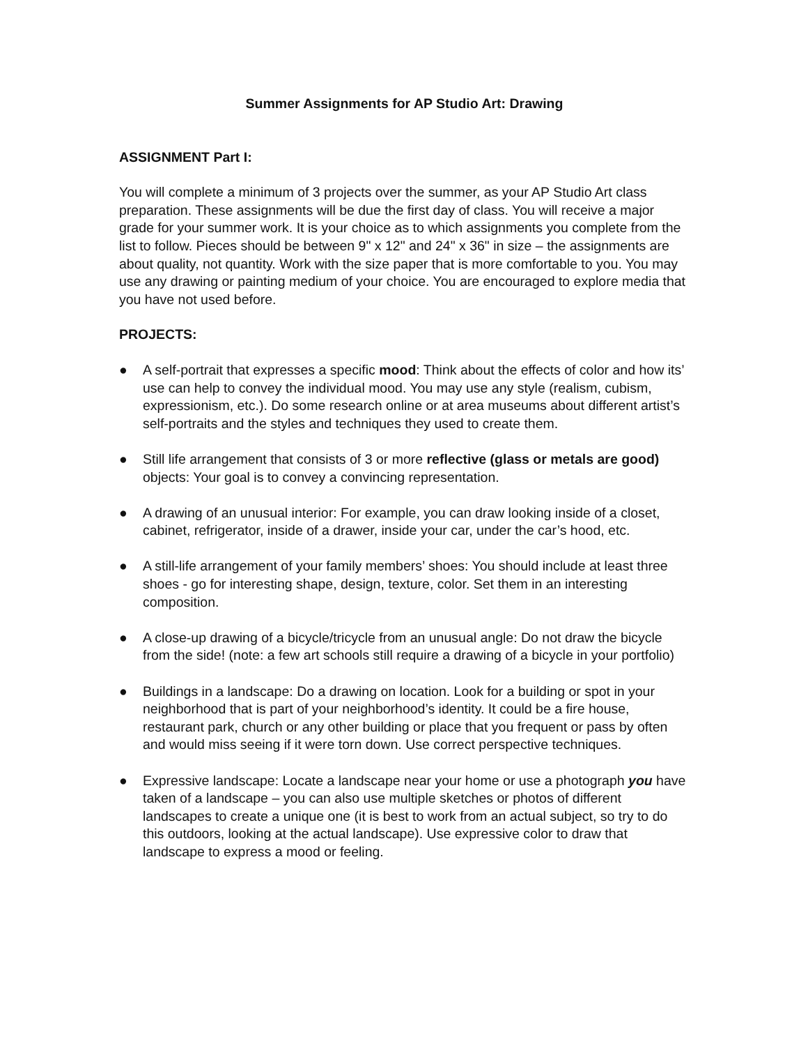Summer Assignments for AP Studio Art: Drawing
ASSIGNMENT Part I:
You will complete a minimum of 3 projects over the summer, as your AP Studio Art class preparation. These assignments will be due the first day of class. You will receive a major grade for your summer work. It is your choice as to which assignments you complete from the list to follow. Pieces should be between 9" x 12" and 24" x 36" in size – the assignments are about quality, not quantity. Work with the size paper that is more comfortable to you. You may use any drawing or painting medium of your choice. You are encouraged to explore media that you have not used before.
PROJECTS:
● A self-portrait that expresses a specific mood: Think about the effects of color and how its’ use can help to convey the individual mood. You may use any style (realism, cubism, expressionism, etc.). Do some research online or at area museums about different artist’s self-portraits and the styles and techniques they used to create them.
● Still life arrangement that consists of 3 or more reflective (glass or metals are good) objects: Your goal is to convey a convincing representation.
● A drawing of an unusual interior: For example, you can draw looking inside of a closet, cabinet, refrigerator, inside of a drawer, inside your car, under the car’s hood, etc.
● A still-life arrangement of your family members’ shoes: You should include at least three shoes - go for interesting shape, design, texture, color. Set them in an interesting composition.
● A close-up drawing of a bicycle/tricycle from an unusual angle: Do not draw the bicycle from the side! (note: a few art schools still require a drawing of a bicycle in your portfolio)
● Buildings in a landscape: Do a drawing on location. Look for a building or spot in your neighborhood that is part of your neighborhood’s identity. It could be a fire house, restaurant park, church or any other building or place that you frequent or pass by often and would miss seeing if it were torn down. Use correct perspective techniques.
● Expressive landscape: Locate a landscape near your home or use a photograph you have taken of a landscape – you can also use multiple sketches or photos of different landscapes to create a unique one (it is best to work from an actual subject, so try to do this outdoors, looking at the actual landscape). Use expressive color to draw that landscape to express a mood or feeling.